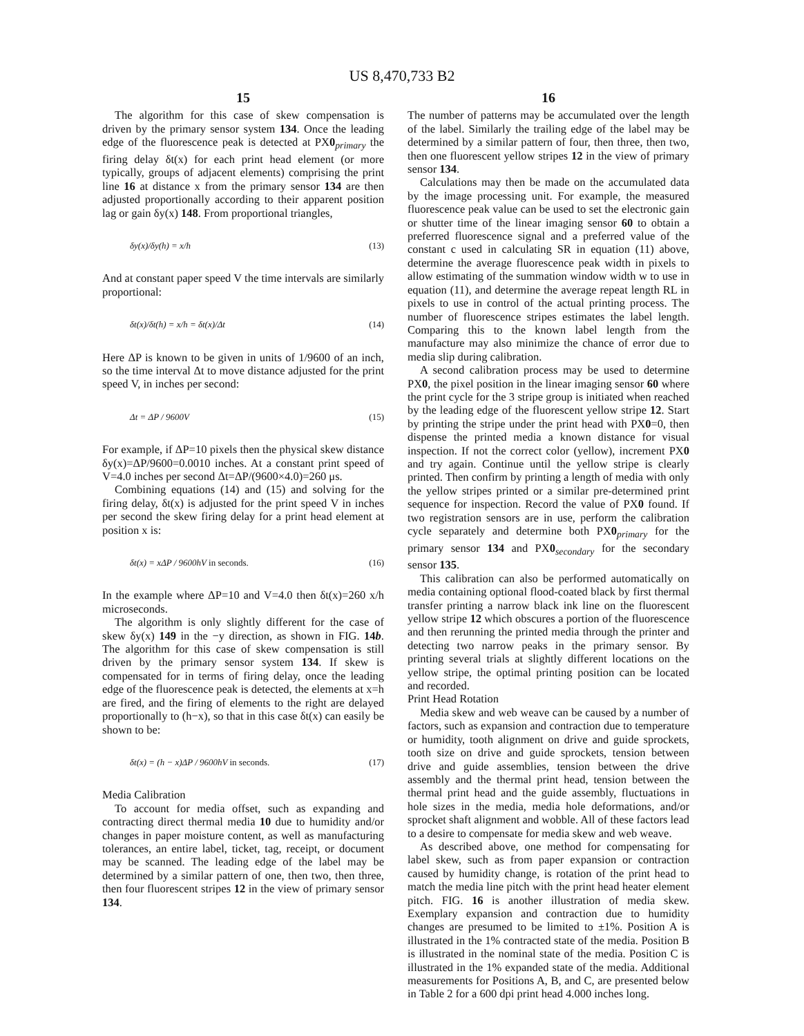US 8,470,733 B2
15
The algorithm for this case of skew compensation is driven by the primary sensor system 134. Once the leading edge of the fluorescence peak is detected at PX0<sub>primary</sub> the firing delay δt(x) for each print head element (or more typically, groups of adjacent elements) comprising the print line 16 at distance x from the primary sensor 134 are then adjusted proportionally according to their apparent position lag or gain δy(x) 148. From proportional triangles,
δy(x)/δy(h) = x/h (13)
And at constant paper speed V the time intervals are similarly proportional:
δt(x)/δt(h) = x/h = δt(x)/Δt (14)
Here ΔP is known to be given in units of 1/9600 of an inch, so the time interval Δt to move distance adjusted for the print speed V, in inches per second:
Δt = ΔP / 9600V (15)
For example, if ΔP=10 pixels then the physical skew distance δy(x)=ΔP/9600=0.0010 inches. At a constant print speed of V=4.0 inches per second Δt=ΔP/(9600×4.0)=260 μs.
Combining equations (14) and (15) and solving for the firing delay, δt(x) is adjusted for the print speed V in inches per second the skew firing delay for a print head element at position x is:
δt(x) = xΔP / 9600hV in seconds. (16)
In the example where ΔP=10 and V=4.0 then δt(x)=260 x/h microseconds.
The algorithm is only slightly different for the case of skew δy(x) 149 in the −y direction, as shown in FIG. 14b. The algorithm for this case of skew compensation is still driven by the primary sensor system 134. If skew is compensated for in terms of firing delay, once the leading edge of the fluorescence peak is detected, the elements at x=h are fired, and the firing of elements to the right are delayed proportionally to (h−x), so that in this case δt(x) can easily be shown to be:
δt(x) = (h − x)ΔP / 9600hV in seconds. (17)
Media Calibration
To account for media offset, such as expanding and contracting direct thermal media 10 due to humidity and/or changes in paper moisture content, as well as manufacturing tolerances, an entire label, ticket, tag, receipt, or document may be scanned. The leading edge of the label may be determined by a similar pattern of one, then two, then three, then four fluorescent stripes 12 in the view of primary sensor 134.
16
The number of patterns may be accumulated over the length of the label. Similarly the trailing edge of the label may be determined by a similar pattern of four, then three, then two, then one fluorescent yellow stripes 12 in the view of primary sensor 134.
Calculations may then be made on the accumulated data by the image processing unit. For example, the measured fluorescence peak value can be used to set the electronic gain or shutter time of the linear imaging sensor 60 to obtain a preferred fluorescence signal and a preferred value of the constant c used in calculating SR in equation (11) above, determine the average fluorescence peak width in pixels to allow estimating of the summation window width w to use in equation (11), and determine the average repeat length RL in pixels to use in control of the actual printing process. The number of fluorescence stripes estimates the label length. Comparing this to the known label length from the manufacture may also minimize the chance of error due to media slip during calibration.
A second calibration process may be used to determine PX0, the pixel position in the linear imaging sensor 60 where the print cycle for the 3 stripe group is initiated when reached by the leading edge of the fluorescent yellow stripe 12. Start by printing the stripe under the print head with PX0=0, then dispense the printed media a known distance for visual inspection. If not the correct color (yellow), increment PX0 and try again. Continue until the yellow stripe is clearly printed. Then confirm by printing a length of media with only the yellow stripes printed or a similar pre-determined print sequence for inspection. Record the value of PX0 found. If two registration sensors are in use, perform the calibration cycle separately and determine both PX0<sub>primary</sub> for the primary sensor 134 and PX0<sub>secondary</sub> for the secondary sensor 135.
This calibration can also be performed automatically on media containing optional flood-coated black by first thermal transfer printing a narrow black ink line on the fluorescent yellow stripe 12 which obscures a portion of the fluorescence and then rerunning the printed media through the printer and detecting two narrow peaks in the primary sensor. By printing several trials at slightly different locations on the yellow stripe, the optimal printing position can be located and recorded.
Print Head Rotation
Media skew and web weave can be caused by a number of factors, such as expansion and contraction due to temperature or humidity, tooth alignment on drive and guide sprockets, tooth size on drive and guide sprockets, tension between drive and guide assemblies, tension between the drive assembly and the thermal print head, tension between the thermal print head and the guide assembly, fluctuations in hole sizes in the media, media hole deformations, and/or sprocket shaft alignment and wobble. All of these factors lead to a desire to compensate for media skew and web weave.
As described above, one method for compensating for label skew, such as from paper expansion or contraction caused by humidity change, is rotation of the print head to match the media line pitch with the print head heater element pitch. FIG. 16 is another illustration of media skew. Exemplary expansion and contraction due to humidity changes are presumed to be limited to ±1%. Position A is illustrated in the 1% contracted state of the media. Position B is illustrated in the nominal state of the media. Position C is illustrated in the 1% expanded state of the media. Additional measurements for Positions A, B, and C, are presented below in Table 2 for a 600 dpi print head 4.000 inches long.